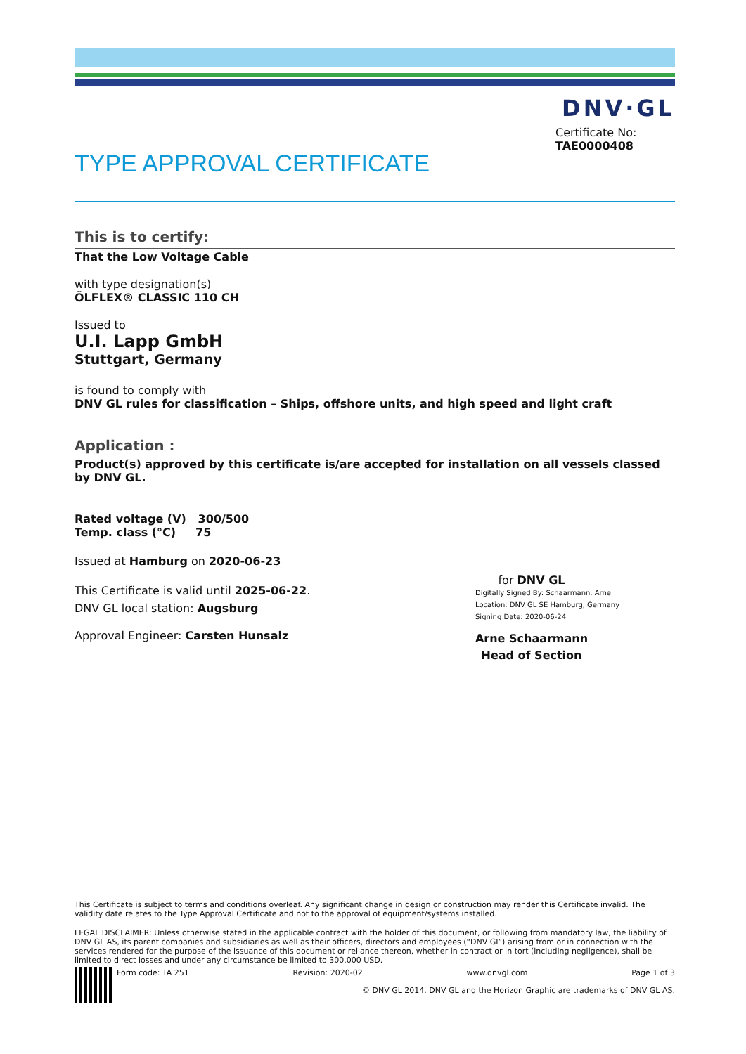DNV·GL
TYPE APPROVAL CERTIFICATE
Certificate No:
TAE0000408
This is to certify:
That the Low Voltage Cable
with type designation(s)
ÖLFLEX® CLASSIC 110 CH
Issued to
U.I. Lapp GmbH
Stuttgart, Germany
is found to comply with
DNV GL rules for classification – Ships, offshore units, and high speed and light craft
Application :
Product(s) approved by this certificate is/are accepted for installation on all vessels classed by DNV GL.
Rated voltage (V) 300/500
Temp. class (°C) 75
Issued at Hamburg on 2020-06-23
This Certificate is valid until 2025-06-22.
DNV GL local station: Augsburg
Approval Engineer: Carsten Hunsalz
for DNV GL
Digitally Signed By: Schaarmann, Arne
Location: DNV GL SE Hamburg, Germany
Signing Date: 2020-06-24
Arne Schaarmann
Head of Section
This Certificate is subject to terms and conditions overleaf. Any significant change in design or construction may render this Certificate invalid. The validity date relates to the Type Approval Certificate and not to the approval of equipment/systems installed.
LEGAL DISCLAIMER: Unless otherwise stated in the applicable contract with the holder of this document, or following from mandatory law, the liability of DNV GL AS, its parent companies and subsidiaries as well as their officers, directors and employees (“DNV GL”) arising from or in connection with the services rendered for the purpose of the issuance of this document or reliance thereon, whether in contract or in tort (including negligence), shall be limited to direct losses and under any circumstance be limited to 300,000 USD.
Form code: TA 251 Revision: 2020-02 www.dnvgl.com Page 1 of 3
© DNV GL 2014. DNV GL and the Horizon Graphic are trademarks of DNV GL AS.